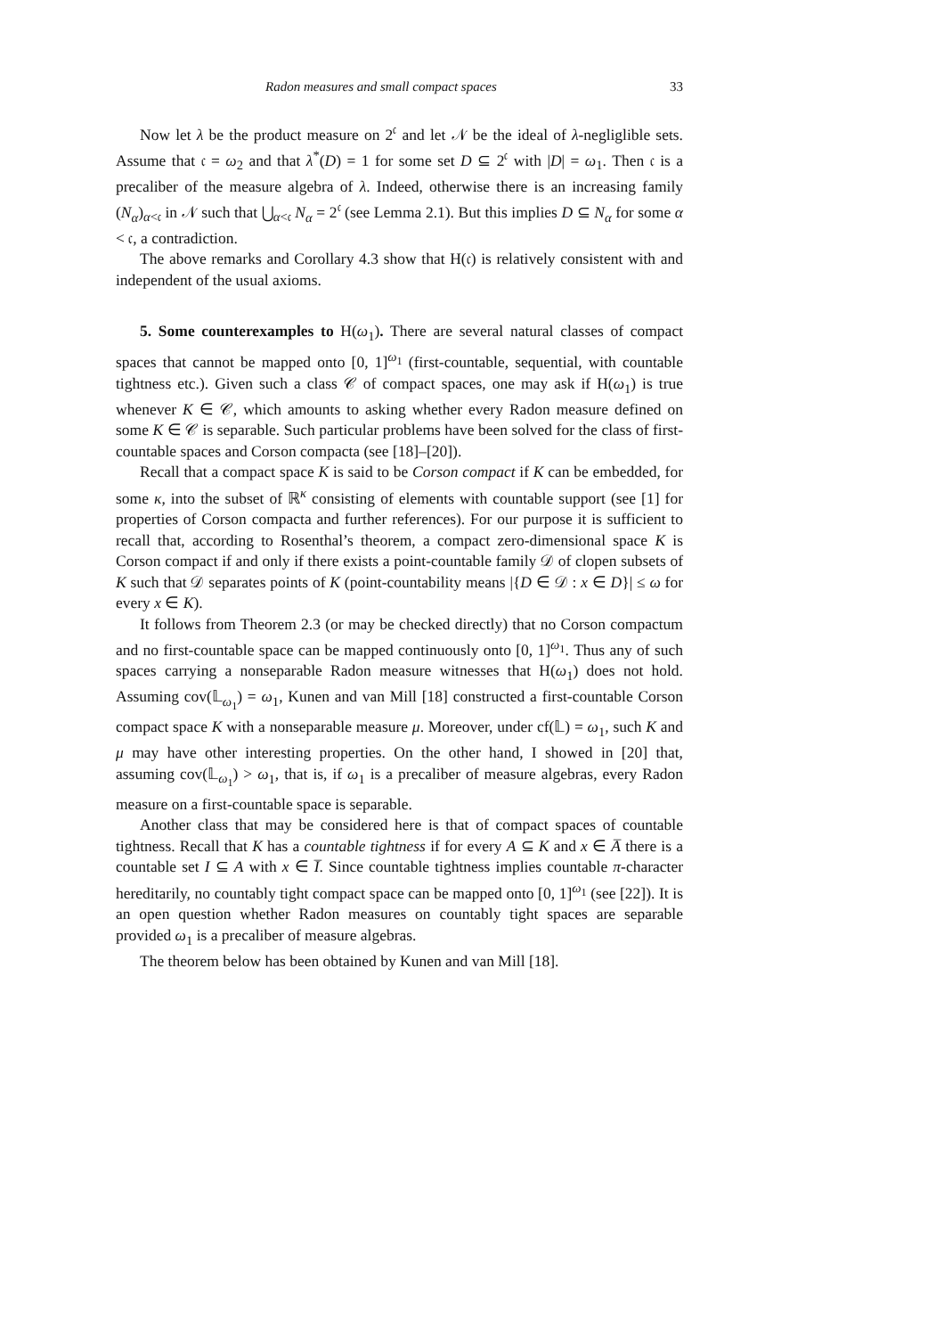Radon measures and small compact spaces 33
Now let λ be the product measure on 2<sup>𝔠</sup> and let 𝒩 be the ideal of λ-negliglible sets. Assume that 𝔠 = ω<sub>2</sub> and that λ<sup>*</sup>(D) = 1 for some set D ⊆ 2<sup>𝔠</sup> with |D| = ω<sub>1</sub>. Then 𝔠 is a precaliber of the measure algebra of λ. Indeed, otherwise there is an increasing family (N<sub>α</sub>)<sub>α<𝔠</sub> in 𝒩 such that ⋃<sub>α<𝔠</sub> N<sub>α</sub> = 2<sup>𝔠</sup> (see Lemma 2.1). But this implies D ⊆ N<sub>α</sub> for some α < 𝔠, a contradiction.
The above remarks and Corollary 4.3 show that H(𝔠) is relatively consistent with and independent of the usual axioms.
5. Some counterexamples to H(ω<sub>1</sub>). There are several natural classes of compact spaces that cannot be mapped onto [0, 1]<sup>ω<sub>1</sub></sup> (first-countable, sequential, with countable tightness etc.). Given such a class 𝒞 of compact spaces, one may ask if H(ω<sub>1</sub>) is true whenever K ∈ 𝒞, which amounts to asking whether every Radon measure defined on some K ∈ 𝒞 is separable. Such particular problems have been solved for the class of first-countable spaces and Corson compacta (see [18]–[20]).
Recall that a compact space K is said to be Corson compact if K can be embedded, for some κ, into the subset of ℝ<sup>κ</sup> consisting of elements with countable support (see [1] for properties of Corson compacta and further references). For our purpose it is sufficient to recall that, according to Rosenthal’s theorem, a compact zero-dimensional space K is Corson compact if and only if there exists a point-countable family 𝒟 of clopen subsets of K such that 𝒟 separates points of K (point-countability means |{D ∈ 𝒟 : x ∈ D}| ≤ ω for every x ∈ K).
It follows from Theorem 2.3 (or may be checked directly) that no Corson compactum and no first-countable space can be mapped continuously onto [0, 1]<sup>ω<sub>1</sub></sup>. Thus any of such spaces carrying a nonseparable Radon measure witnesses that H(ω<sub>1</sub>) does not hold. Assuming cov(𝕃<sub>ω<sub>1</sub></sub>) = ω<sub>1</sub>, Kunen and van Mill [18] constructed a first-countable Corson compact space K with a nonseparable measure μ. Moreover, under cf(𝕃) = ω<sub>1</sub>, such K and μ may have other interesting properties. On the other hand, I showed in [20] that, assuming cov(𝕃<sub>ω<sub>1</sub></sub>) > ω<sub>1</sub>, that is, if ω<sub>1</sub> is a precaliber of measure algebras, every Radon measure on a first-countable space is separable.
Another class that may be considered here is that of compact spaces of countable tightness. Recall that K has a countable tightness if for every A ⊆ K and x ∈ A̅ there is a countable set I ⊆ A with x ∈ I̅. Since countable tightness implies countable π-character hereditarily, no countably tight compact space can be mapped onto [0, 1]<sup>ω<sub>1</sub></sup> (see [22]). It is an open question whether Radon measures on countably tight spaces are separable provided ω<sub>1</sub> is a precaliber of measure algebras.
The theorem below has been obtained by Kunen and van Mill [18].